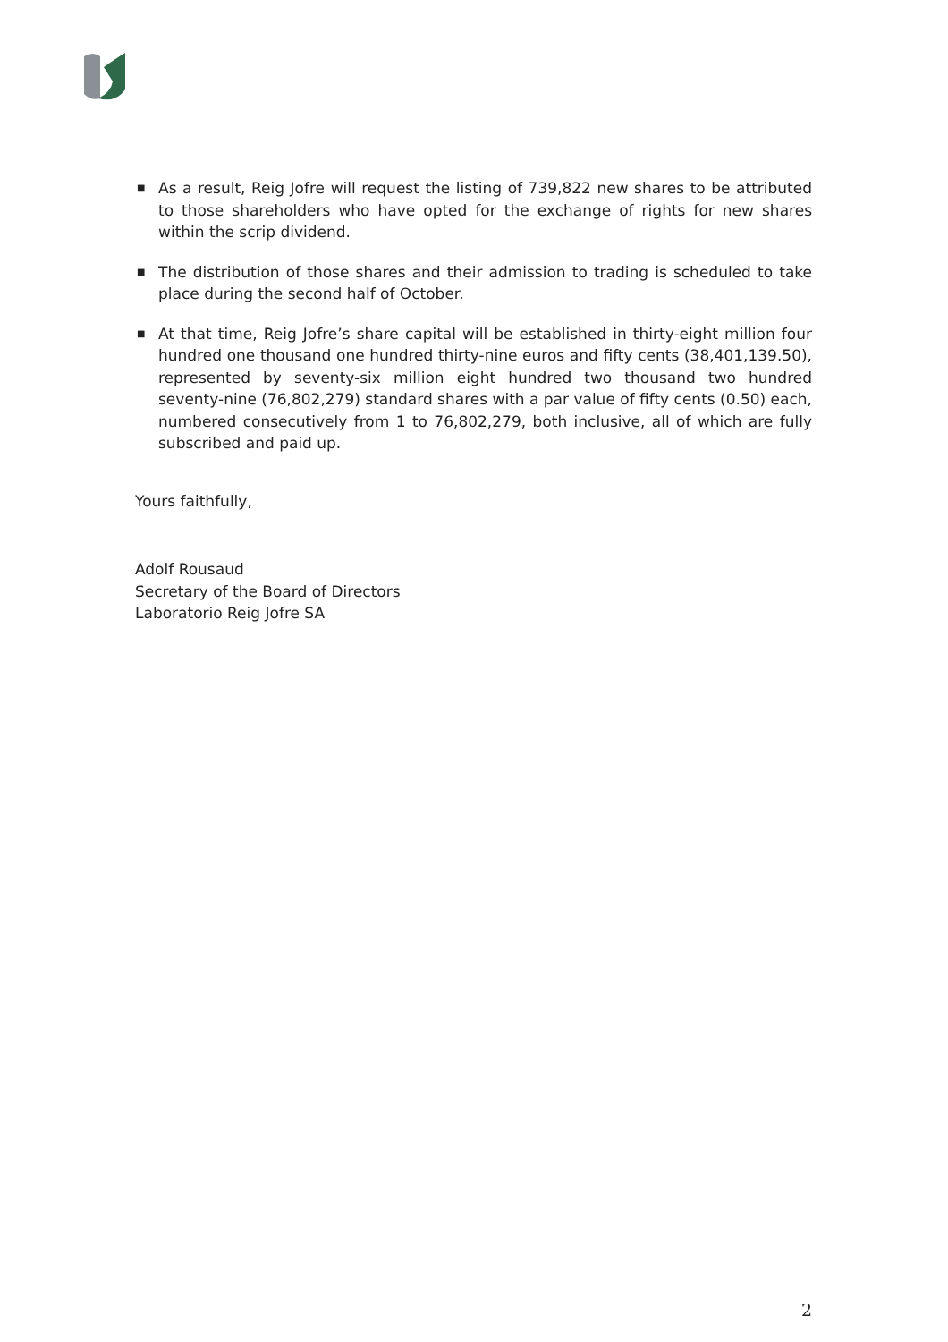■ As a result, Reig Jofre will request the listing of 739,822 new shares to be attributed to those shareholders who have opted for the exchange of rights for new shares within the scrip dividend.
■ The distribution of those shares and their admission to trading is scheduled to take place during the second half of October.
■ At that time, Reig Jofre’s share capital will be established in thirty-eight million four hundred one thousand one hundred thirty-nine euros and fifty cents (38,401,139.50), represented by seventy-six million eight hundred two thousand two hundred seventy-nine (76,802,279) standard shares with a par value of fifty cents (0.50) each, numbered consecutively from 1 to 76,802,279, both inclusive, all of which are fully subscribed and paid up.
Yours faithfully,
Adolf Rousaud
Secretary of the Board of Directors
Laboratorio Reig Jofre SA
2